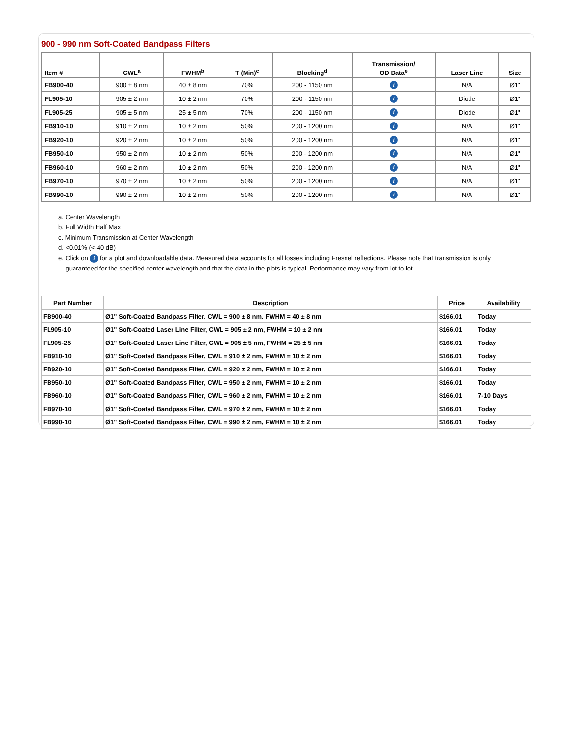900 - 990 nm Soft-Coated Bandpass Filters
| Item # | CWL<sup>a</sup> | FWHM<sup>b</sup> | T (Min)<sup>c</sup> | Blocking<sup>d</sup> | Transmission/ OD Data<sup>e</sup> | Laser Line | Size |
| --- | --- | --- | --- | --- | --- | --- | --- |
| FB900-40 | 900 ± 8 nm | 40 ± 8 nm | 70% | 200 - 1150 nm | i | N/A | Ø1" |
| FL905-10 | 905 ± 2 nm | 10 ± 2 nm | 70% | 200 - 1150 nm | i | Diode | Ø1" |
| FL905-25 | 905 ± 5 nm | 25 ± 5 nm | 70% | 200 - 1150 nm | i | Diode | Ø1" |
| FB910-10 | 910 ± 2 nm | 10 ± 2 nm | 50% | 200 - 1200 nm | i | N/A | Ø1" |
| FB920-10 | 920 ± 2 nm | 10 ± 2 nm | 50% | 200 - 1200 nm | i | N/A | Ø1" |
| FB950-10 | 950 ± 2 nm | 10 ± 2 nm | 50% | 200 - 1200 nm | i | N/A | Ø1" |
| FB960-10 | 960 ± 2 nm | 10 ± 2 nm | 50% | 200 - 1200 nm | i | N/A | Ø1" |
| FB970-10 | 970 ± 2 nm | 10 ± 2 nm | 50% | 200 - 1200 nm | i | N/A | Ø1" |
| FB990-10 | 990 ± 2 nm | 10 ± 2 nm | 50% | 200 - 1200 nm | i | N/A | Ø1" |
a. Center Wavelength
b. Full Width Half Max
c. Minimum Transmission at Center Wavelength
d. <0.01% (<-40 dB)
e. Click on i for a plot and downloadable data. Measured data accounts for all losses including Fresnel reflections. Please note that transmission is only
guaranteed for the specified center wavelength and that the data in the plots is typical. Performance may vary from lot to lot.
| Part Number | Description | Price | Availability |
| --- | --- | --- | --- |
| FB900-40 | Ø1" Soft-Coated Bandpass Filter, CWL = 900 ± 8 nm, FWHM = 40 ± 8 nm | $166.01 | Today |
| FL905-10 | Ø1" Soft-Coated Laser Line Filter, CWL = 905 ± 2 nm, FWHM = 10 ± 2 nm | $166.01 | Today |
| FL905-25 | Ø1" Soft-Coated Laser Line Filter, CWL = 905 ± 5 nm, FWHM = 25 ± 5 nm | $166.01 | Today |
| FB910-10 | Ø1" Soft-Coated Bandpass Filter, CWL = 910 ± 2 nm, FWHM = 10 ± 2 nm | $166.01 | Today |
| FB920-10 | Ø1" Soft-Coated Bandpass Filter, CWL = 920 ± 2 nm, FWHM = 10 ± 2 nm | $166.01 | Today |
| FB950-10 | Ø1" Soft-Coated Bandpass Filter, CWL = 950 ± 2 nm, FWHM = 10 ± 2 nm | $166.01 | Today |
| FB960-10 | Ø1" Soft-Coated Bandpass Filter, CWL = 960 ± 2 nm, FWHM = 10 ± 2 nm | $166.01 | 7-10 Days |
| FB970-10 | Ø1" Soft-Coated Bandpass Filter, CWL = 970 ± 2 nm, FWHM = 10 ± 2 nm | $166.01 | Today |
| FB990-10 | Ø1" Soft-Coated Bandpass Filter, CWL = 990 ± 2 nm, FWHM = 10 ± 2 nm | $166.01 | Today |